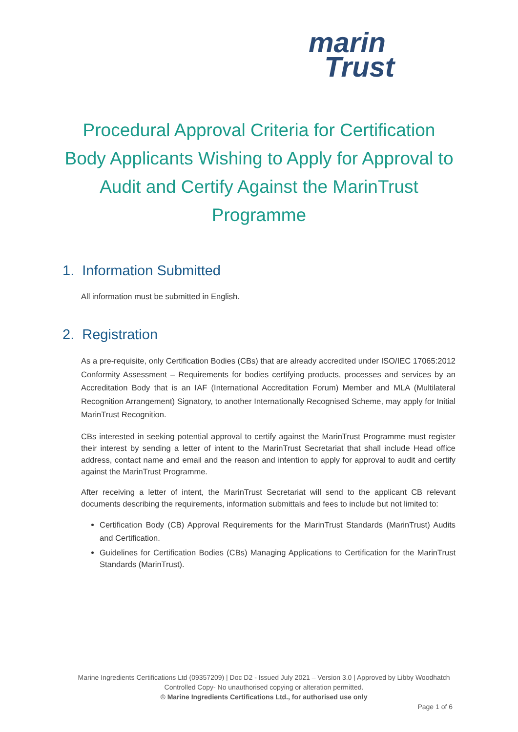marin
Trust
Procedural Approval Criteria for Certification Body Applicants Wishing to Apply for Approval to Audit and Certify Against the MarinTrust Programme
1. Information Submitted
All information must be submitted in English.
2. Registration
As a pre-requisite, only Certification Bodies (CBs) that are already accredited under ISO/IEC 17065:2012 Conformity Assessment – Requirements for bodies certifying products, processes and services by an Accreditation Body that is an IAF (International Accreditation Forum) Member and MLA (Multilateral Recognition Arrangement) Signatory, to another Internationally Recognised Scheme, may apply for Initial MarinTrust Recognition.
CBs interested in seeking potential approval to certify against the MarinTrust Programme must register their interest by sending a letter of intent to the MarinTrust Secretariat that shall include Head office address, contact name and email and the reason and intention to apply for approval to audit and certify against the MarinTrust Programme.
After receiving a letter of intent, the MarinTrust Secretariat will send to the applicant CB relevant documents describing the requirements, information submittals and fees to include but not limited to:
Certification Body (CB) Approval Requirements for the MarinTrust Standards (MarinTrust) Audits and Certification.
Guidelines for Certification Bodies (CBs) Managing Applications to Certification for the MarinTrust Standards (MarinTrust).
Marine Ingredients Certifications Ltd (09357209) | Doc D2 - Issued July 2021 – Version 3.0 | Approved by Libby Woodhatch
Controlled Copy- No unauthorised copying or alteration permitted.
© Marine Ingredients Certifications Ltd., for authorised use only
Page 1 of 6